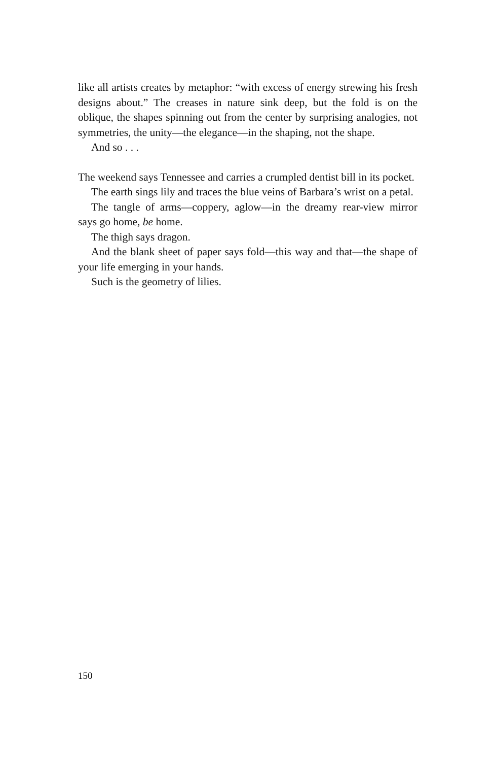like all artists creates by metaphor: “with excess of energy strewing his fresh designs about.” The creases in nature sink deep, but the fold is on the oblique, the shapes spinning out from the center by surprising analogies, not symmetries, the unity—the elegance—in the shaping, not the shape.
And so . . .
The weekend says Tennessee and carries a crumpled dentist bill in its pocket.
The earth sings lily and traces the blue veins of Barbara’s wrist on a petal.
The tangle of arms—coppery, aglow—in the dreamy rear-view mirror says go home, be home.
The thigh says dragon.
And the blank sheet of paper says fold—this way and that—the shape of your life emerging in your hands.
Such is the geometry of lilies.
150